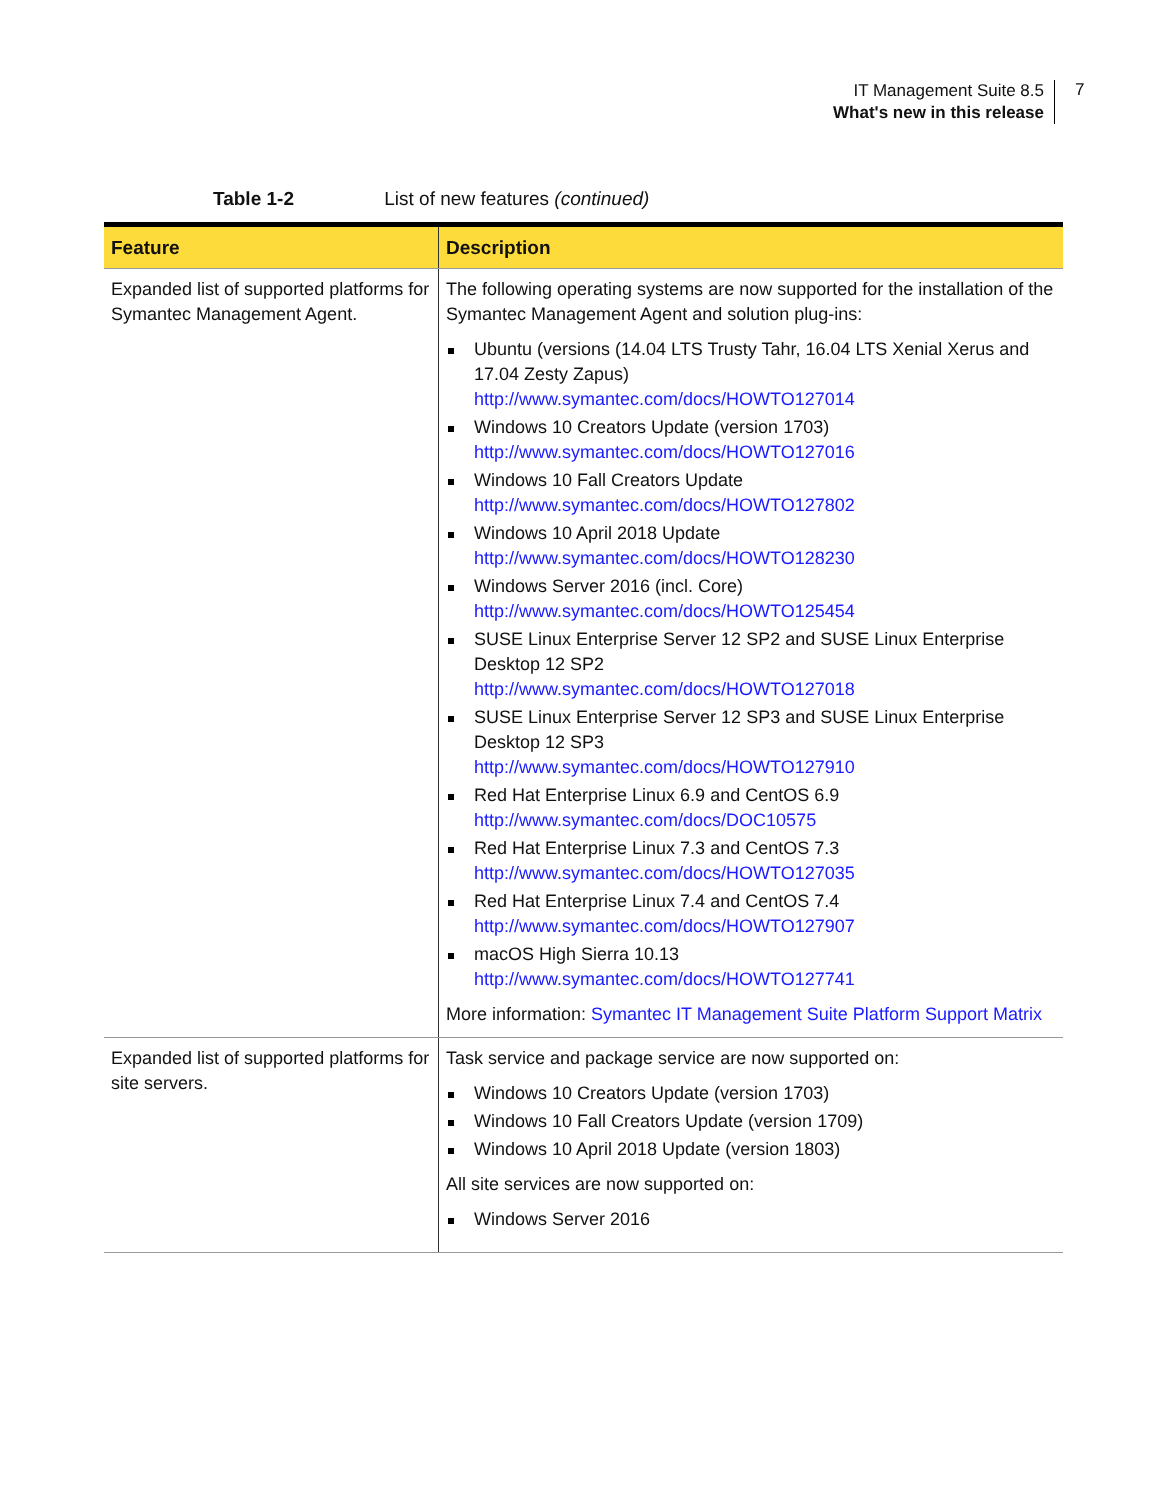IT Management Suite 8.5
What's new in this release
7
Table 1-2 List of new features (continued)
| Feature | Description |
| --- | --- |
| Expanded list of supported platforms for Symantec Management Agent. | The following operating systems are now supported for the installation of the Symantec Management Agent and solution plug-ins: Ubuntu (versions (14.04 LTS Trusty Tahr, 16.04 LTS Xenial Xerus and 17.04 Zesty Zapus) http://www.symantec.com/docs/HOWTO127014 Windows 10 Creators Update (version 1703) http://www.symantec.com/docs/HOWTO127016 Windows 10 Fall Creators Update http://www.symantec.com/docs/HOWTO127802 Windows 10 April 2018 Update http://www.symantec.com/docs/HOWTO128230 Windows Server 2016 (incl. Core) http://www.symantec.com/docs/HOWTO125454 SUSE Linux Enterprise Server 12 SP2 and SUSE Linux Enterprise Desktop 12 SP2 http://www.symantec.com/docs/HOWTO127018 SUSE Linux Enterprise Server 12 SP3 and SUSE Linux Enterprise Desktop 12 SP3 http://www.symantec.com/docs/HOWTO127910 Red Hat Enterprise Linux 6.9 and CentOS 6.9 http://www.symantec.com/docs/DOC10575 Red Hat Enterprise Linux 7.3 and CentOS 7.3 http://www.symantec.com/docs/HOWTO127035 Red Hat Enterprise Linux 7.4 and CentOS 7.4 http://www.symantec.com/docs/HOWTO127907 macOS High Sierra 10.13 http://www.symantec.com/docs/HOWTO127741 More information: Symantec IT Management Suite Platform Support Matrix |
| Expanded list of supported platforms for site servers. | Task service and package service are now supported on: Windows 10 Creators Update (version 1703) Windows 10 Fall Creators Update (version 1709) Windows 10 April 2018 Update (version 1803) All site services are now supported on: Windows Server 2016 |